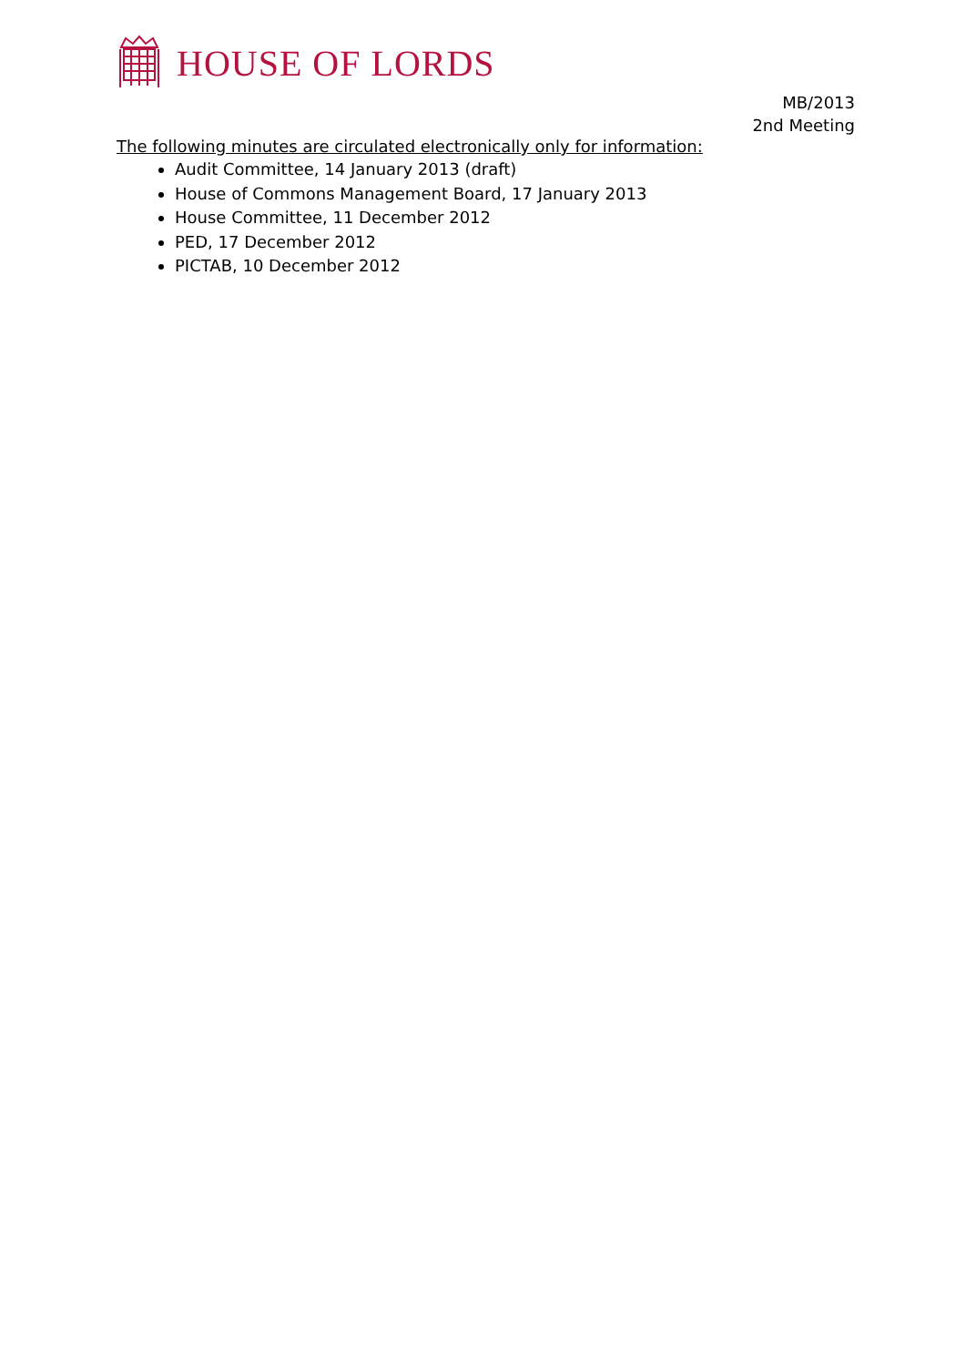HOUSE OF LORDS
MB/2013
2nd Meeting
The following minutes are circulated electronically only for information:
Audit Committee, 14 January 2013 (draft)
House of Commons Management Board, 17 January 2013
House Committee, 11 December 2012
PED, 17 December 2012
PICTAB, 10 December 2012